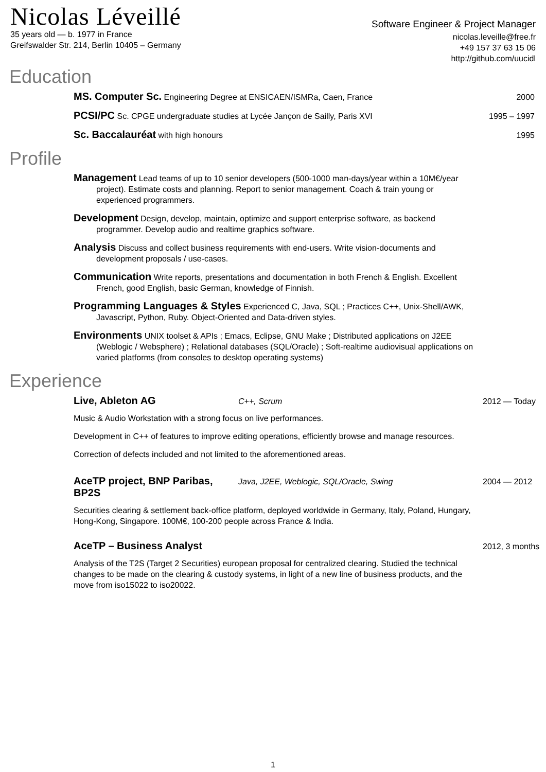Nicolas Léveillé
35 years old — b. 1977 in France
Greifswalder Str. 214, Berlin 10405 – Germany
Software Engineer & Project Manager
nicolas.leveille@free.fr
+49 157 37 63 15 06
http://github.com/uucidl
Education
MS. Computer Sc. Engineering Degree at ENSICAEN/ISMRa, Caen, France
2000
PCSI/PC Sc. CPGE undergraduate studies at Lycée Jançon de Sailly, Paris XVI
1995 – 1997
Sc. Baccalauréat with high honours
1995
Profile
Management Lead teams of up to 10 senior developers (500-1000 man-days/year within a 10M€/year project). Estimate costs and planning. Report to senior management. Coach & train young or experienced programmers.
Development Design, develop, maintain, optimize and support enterprise software, as backend programmer. Develop audio and realtime graphics software.
Analysis Discuss and collect business requirements with end-users. Write vision-documents and development proposals / use-cases.
Communication Write reports, presentations and documentation in both French & English. Excellent French, good English, basic German, knowledge of Finnish.
Programming Languages & Styles Experienced C, Java, SQL ; Practices C++, Unix-Shell/AWK, Javascript, Python, Ruby. Object-Oriented and Data-driven styles.
Environments UNIX toolset & APIs ; Emacs, Eclipse, GNU Make ; Distributed applications on J2EE (Weblogic / Websphere) ; Relational databases (SQL/Oracle) ; Soft-realtime audiovisual applications on varied platforms (from consoles to desktop operating systems)
Experience
Live, Ableton AG C++, Scrum 2012 — Today
Music & Audio Workstation with a strong focus on live performances.
Development in C++ of features to improve editing operations, efficiently browse and manage resources.
Correction of defects included and not limited to the aforementioned areas.
AceTP project, BNP Paribas, BP2S Java, J2EE, Weblogic, SQL/Oracle, Swing 2004 — 2012
Securities clearing & settlement back-office platform, deployed worldwide in Germany, Italy, Poland, Hungary, Hong-Kong, Singapore. 100M€, 100-200 people across France & India.
AceTP – Business Analyst 2012, 3 months
Analysis of the T2S (Target 2 Securities) european proposal for centralized clearing. Studied the technical changes to be made on the clearing & custody systems, in light of a new line of business products, and the move from iso15022 to iso20022.
1